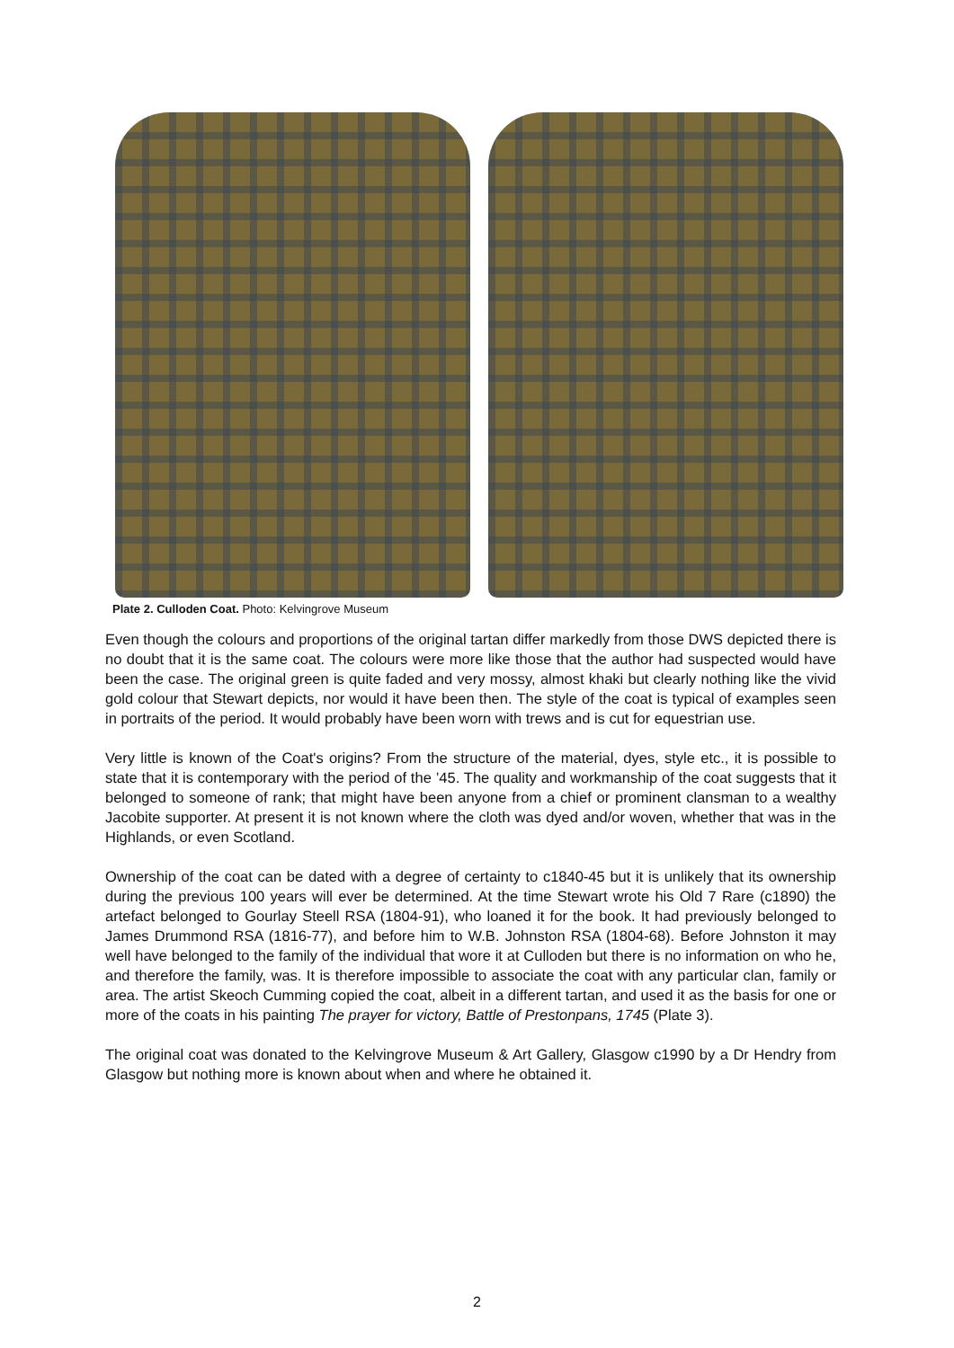Plate 2. Culloden Coat. Photo: Kelvingrove Museum
Even though the colours and proportions of the original tartan differ markedly from those DWS depicted there is no doubt that it is the same coat. The colours were more like those that the author had suspected would have been the case. The original green is quite faded and very mossy, almost khaki but clearly nothing like the vivid gold colour that Stewart depicts, nor would it have been then. The style of the coat is typical of examples seen in portraits of the period. It would probably have been worn with trews and is cut for equestrian use.
Very little is known of the Coat's origins? From the structure of the material, dyes, style etc., it is possible to state that it is contemporary with the period of the ’45. The quality and workmanship of the coat suggests that it belonged to someone of rank; that might have been anyone from a chief or prominent clansman to a wealthy Jacobite supporter. At present it is not known where the cloth was dyed and/or woven, whether that was in the Highlands, or even Scotland.
Ownership of the coat can be dated with a degree of certainty to c1840-45 but it is unlikely that its ownership during the previous 100 years will ever be determined. At the time Stewart wrote his Old 7 Rare (c1890) the artefact belonged to Gourlay Steell RSA (1804-91), who loaned it for the book. It had previously belonged to James Drummond RSA (1816-77), and before him to W.B. Johnston RSA (1804-68). Before Johnston it may well have belonged to the family of the individual that wore it at Culloden but there is no information on who he, and therefore the family, was. It is therefore impossible to associate the coat with any particular clan, family or area. The artist Skeoch Cumming copied the coat, albeit in a different tartan, and used it as the basis for one or more of the coats in his painting The prayer for victory, Battle of Prestonpans, 1745 (Plate 3).
The original coat was donated to the Kelvingrove Museum & Art Gallery, Glasgow c1990 by a Dr Hendry from Glasgow but nothing more is known about when and where he obtained it.
2